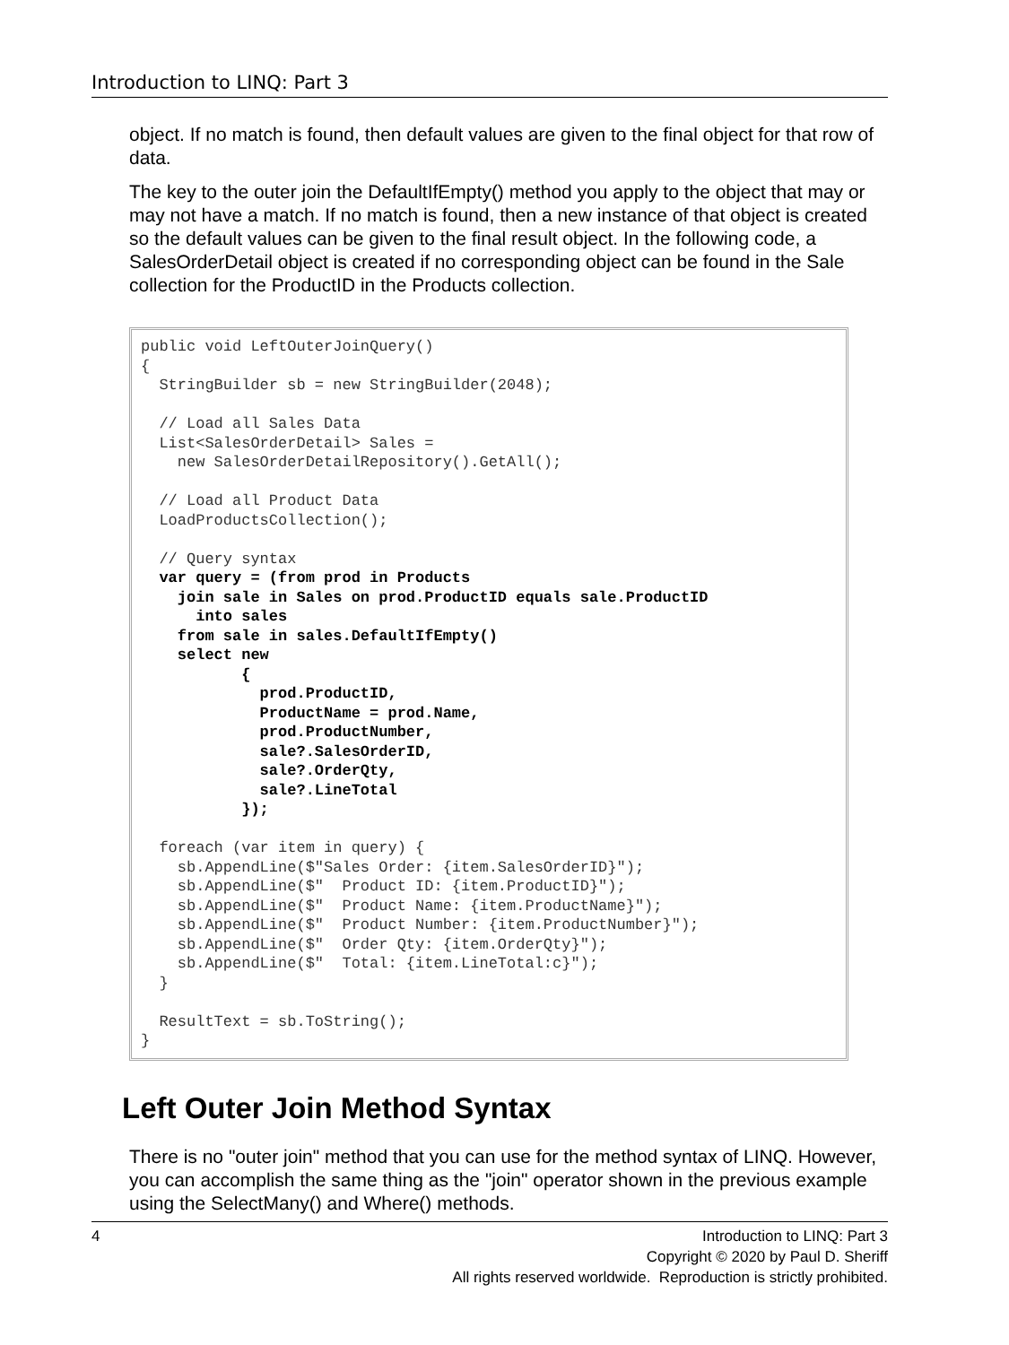Introduction to LINQ: Part 3
object. If no match is found, then default values are given to the final object for that row of data.
The key to the outer join the DefaultIfEmpty() method you apply to the object that may or may not have a match. If no match is found, then a new instance of that object is created so the default values can be given to the final result object. In the following code, a SalesOrderDetail object is created if no corresponding object can be found in the Sale collection for the ProductID in the Products collection.
public void LeftOuterJoinQuery()
{
  StringBuilder sb = new StringBuilder(2048);

  // Load all Sales Data
  List<SalesOrderDetail> Sales =
    new SalesOrderDetailRepository().GetAll();

  // Load all Product Data
  LoadProductsCollection();

  // Query syntax
  var query = (from prod in Products
    join sale in Sales on prod.ProductID equals sale.ProductID
      into sales
    from sale in sales.DefaultIfEmpty()
    select new
           {
             prod.ProductID,
             ProductName = prod.Name,
             prod.ProductNumber,
             sale?.SalesOrderID,
             sale?.OrderQty,
             sale?.LineTotal
           });

  foreach (var item in query) {
    sb.AppendLine($"Sales Order: {item.SalesOrderID}");
    sb.AppendLine($"  Product ID: {item.ProductID}");
    sb.AppendLine($"  Product Name: {item.ProductName}");
    sb.AppendLine($"  Product Number: {item.ProductNumber}");
    sb.AppendLine($"  Order Qty: {item.OrderQty}");
    sb.AppendLine($"  Total: {item.LineTotal:c}");
  }

  ResultText = sb.ToString();
}
Left Outer Join Method Syntax
There is no "outer join" method that you can use for the method syntax of LINQ. However, you can accomplish the same thing as the "join" operator shown in the previous example using the SelectMany() and Where() methods.
4 Introduction to LINQ: Part 3
Copyright © 2020 by Paul D. Sheriff
All rights reserved worldwide. Reproduction is strictly prohibited.